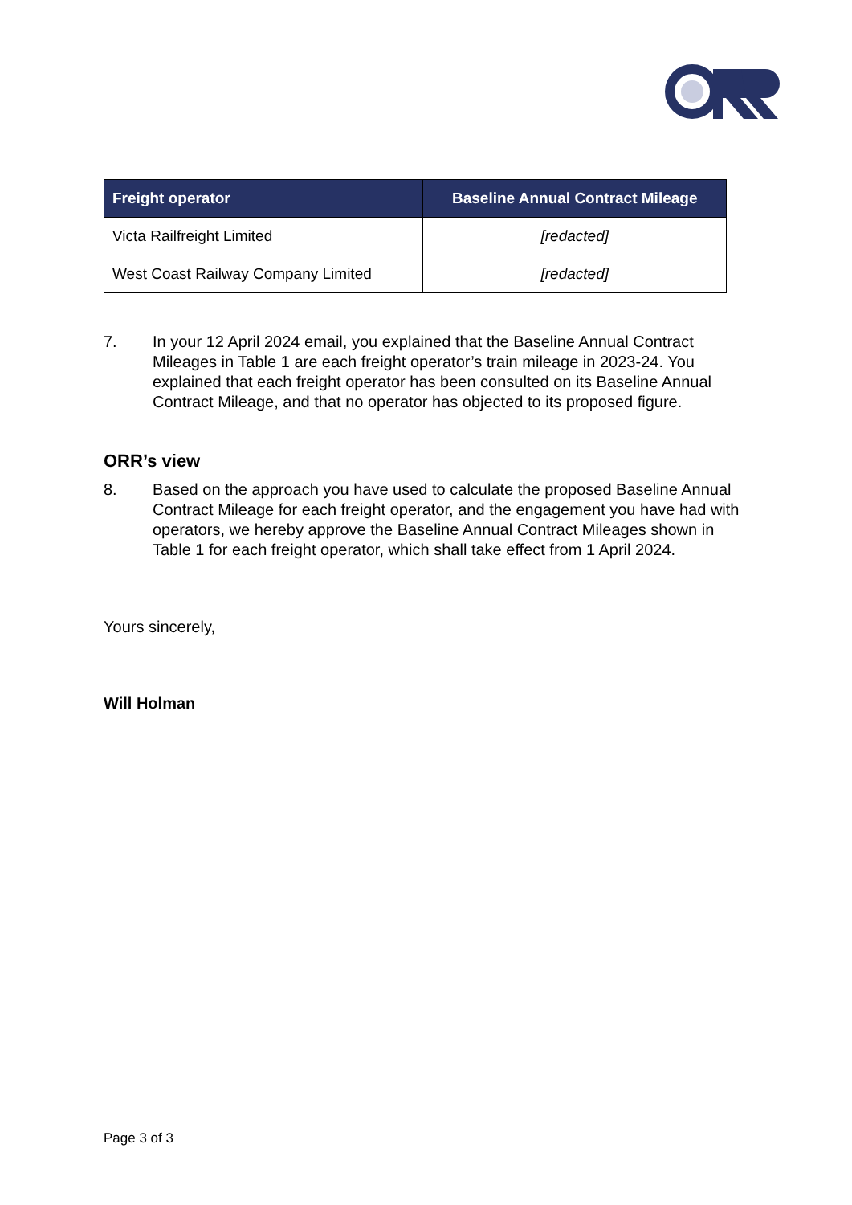| Freight operator | Baseline Annual Contract Mileage |
| --- | --- |
| Victa Railfreight Limited | [redacted] |
| West Coast Railway Company Limited | [redacted] |
7. In your 12 April 2024 email, you explained that the Baseline Annual Contract Mileages in Table 1 are each freight operator’s train mileage in 2023-24. You explained that each freight operator has been consulted on its Baseline Annual Contract Mileage, and that no operator has objected to its proposed figure.
ORR’s view
8. Based on the approach you have used to calculate the proposed Baseline Annual Contract Mileage for each freight operator, and the engagement you have had with operators, we hereby approve the Baseline Annual Contract Mileages shown in Table 1 for each freight operator, which shall take effect from 1 April 2024.
Yours sincerely,
Will Holman
Page 3 of 3